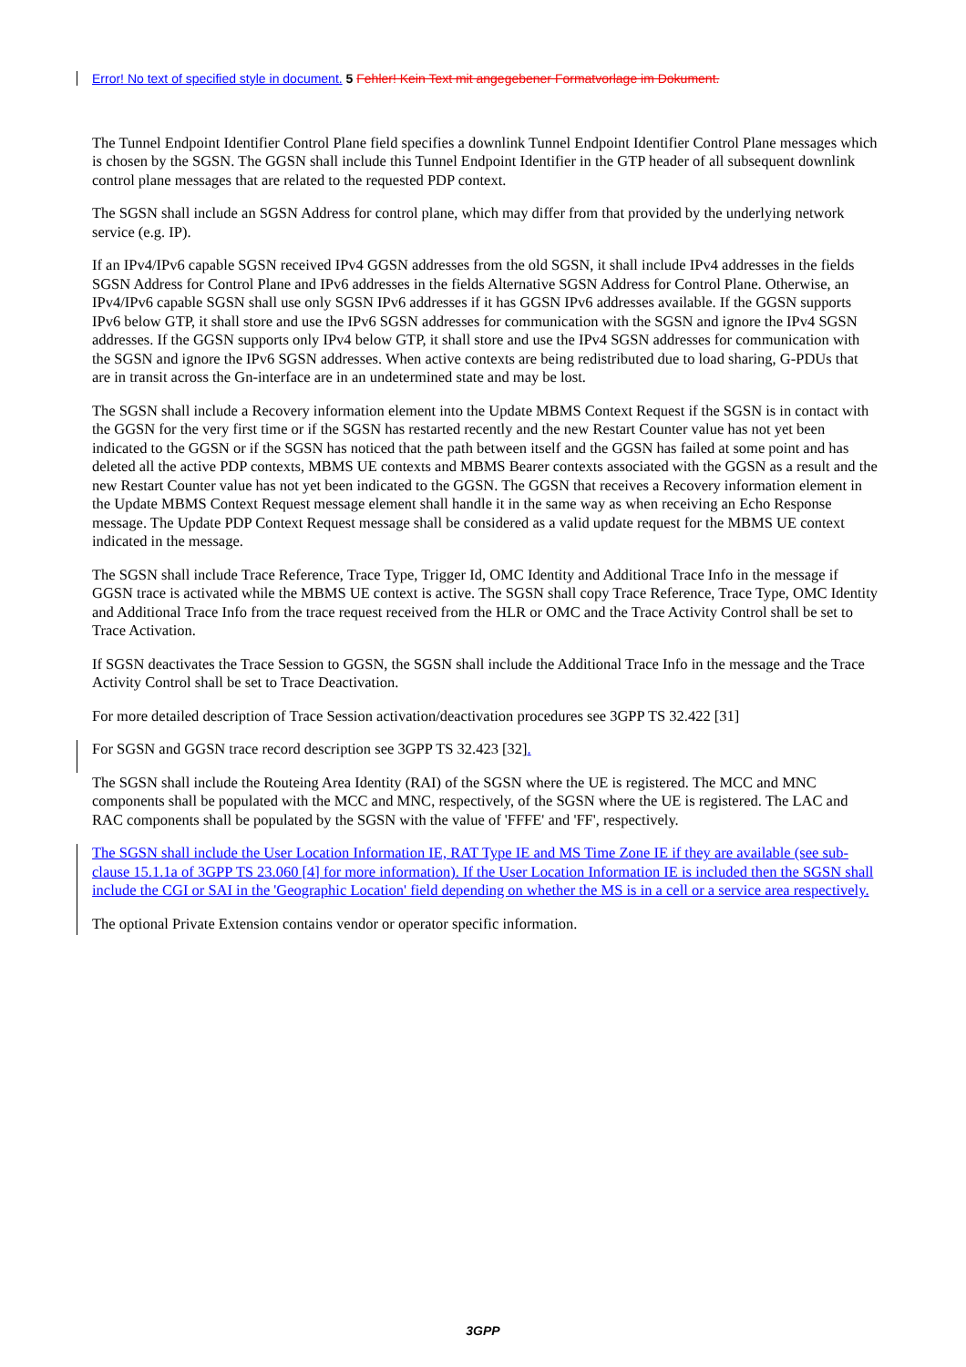Error! No text of specified style in document. 5 Fehler! Kein Text mit angegebener Formatvorlage im Dokument.
The Tunnel Endpoint Identifier Control Plane field specifies a downlink Tunnel Endpoint Identifier Control Plane messages which is chosen by the SGSN. The GGSN shall include this Tunnel Endpoint Identifier in the GTP header of all subsequent downlink control plane messages that are related to the requested PDP context.
The SGSN shall include an SGSN Address for control plane, which may differ from that provided by the underlying network service (e.g. IP).
If an IPv4/IPv6 capable SGSN received IPv4 GGSN addresses from the old SGSN, it shall include IPv4 addresses in the fields SGSN Address for Control Plane and IPv6 addresses in the fields Alternative SGSN Address for Control Plane. Otherwise, an IPv4/IPv6 capable SGSN shall use only SGSN IPv6 addresses if it has GGSN IPv6 addresses available. If the GGSN supports IPv6 below GTP, it shall store and use the IPv6 SGSN addresses for communication with the SGSN and ignore the IPv4 SGSN addresses. If the GGSN supports only IPv4 below GTP, it shall store and use the IPv4 SGSN addresses for communication with the SGSN and ignore the IPv6 SGSN addresses. When active contexts are being redistributed due to load sharing, G-PDUs that are in transit across the Gn-interface are in an undetermined state and may be lost.
The SGSN shall include a Recovery information element into the Update MBMS Context Request if the SGSN is in contact with the GGSN for the very first time or if the SGSN has restarted recently and the new Restart Counter value has not yet been indicated to the GGSN or if the SGSN has noticed that the path between itself and the GGSN has failed at some point and has deleted all the active PDP contexts, MBMS UE contexts and MBMS Bearer contexts associated with the GGSN as a result and the new Restart Counter value has not yet been indicated to the GGSN. The GGSN that receives a Recovery information element in the Update MBMS Context Request message element shall handle it in the same way as when receiving an Echo Response message. The Update PDP Context Request message shall be considered as a valid update request for the MBMS UE context indicated in the message.
The SGSN shall include Trace Reference, Trace Type, Trigger Id, OMC Identity and Additional Trace Info in the message if GGSN trace is activated while the MBMS UE context is active. The SGSN shall copy Trace Reference, Trace Type, OMC Identity and Additional Trace Info from the trace request received from the HLR or OMC and the Trace Activity Control shall be set to Trace Activation.
If SGSN deactivates the Trace Session to GGSN, the SGSN shall include the Additional Trace Info in the message and the Trace Activity Control shall be set to Trace Deactivation.
For more detailed description of Trace Session activation/deactivation procedures see 3GPP TS 32.422 [31]
For SGSN and GGSN trace record description see 3GPP TS 32.423 [32].
The SGSN shall include the Routeing Area Identity (RAI) of the SGSN where the UE is registered. The MCC and MNC components shall be populated with the MCC and MNC, respectively, of the SGSN where the UE is registered. The LAC and RAC components shall be populated by the SGSN with the value of 'FFFE' and 'FF', respectively.
The SGSN shall include the User Location Information IE, RAT Type IE and MS Time Zone IE if they are available (see sub-clause 15.1.1a of 3GPP TS 23.060 [4] for more information). If the User Location Information IE is included then the SGSN shall include the CGI or SAI in the 'Geographic Location' field depending on whether the MS is in a cell or a service area respectively.
The optional Private Extension contains vendor or operator specific information.
3GPP